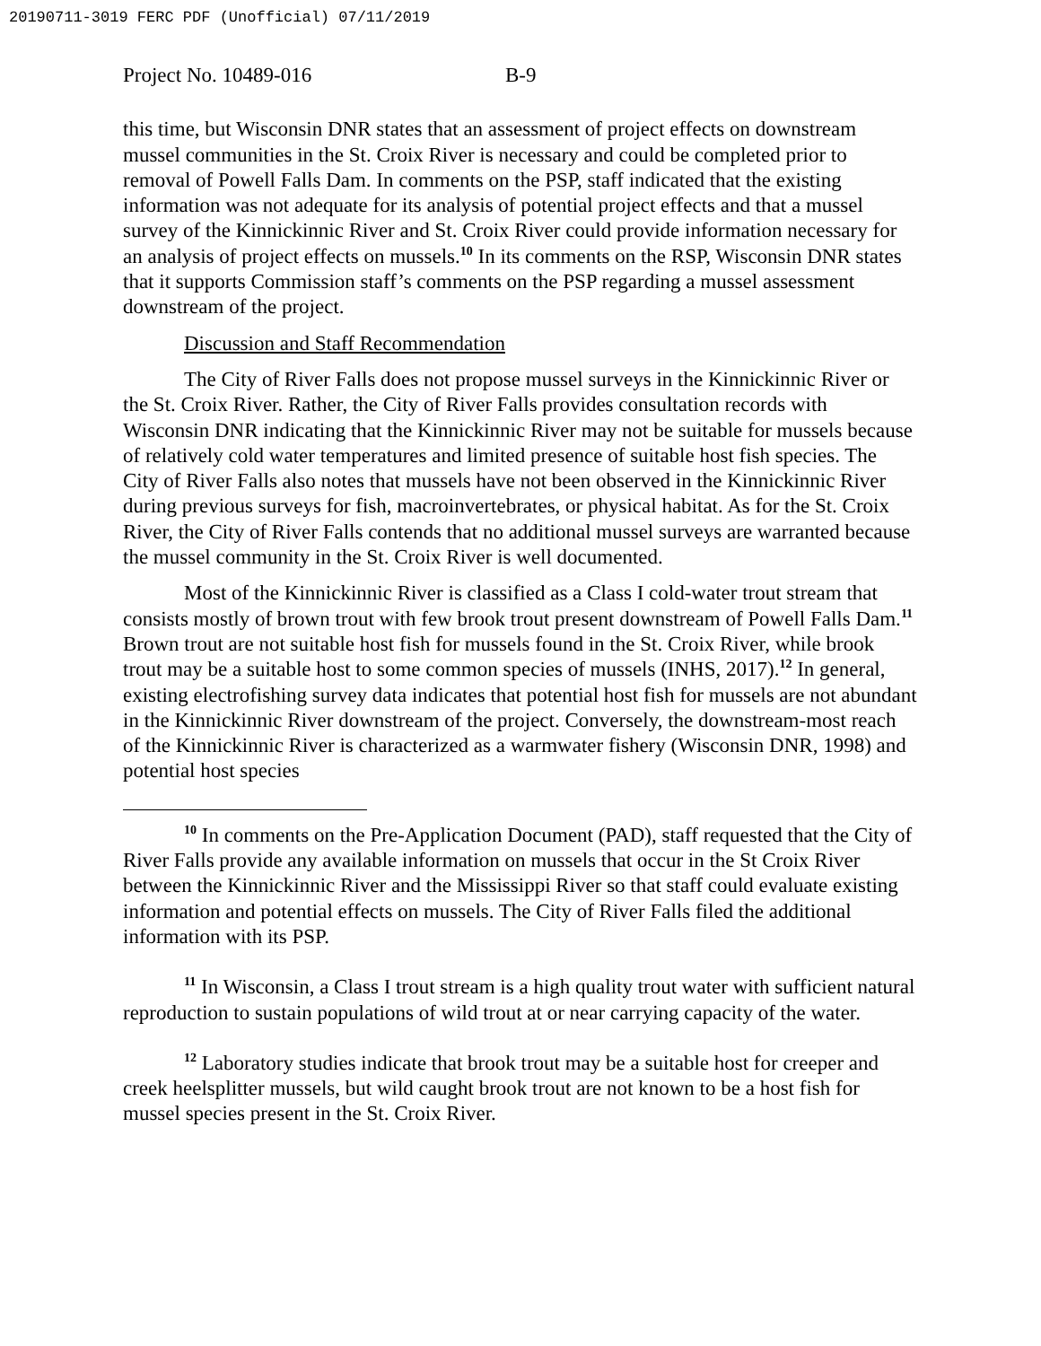20190711-3019 FERC PDF (Unofficial) 07/11/2019
Project No. 10489-016 B-9
this time, but Wisconsin DNR states that an assessment of project effects on downstream mussel communities in the St. Croix River is necessary and could be completed prior to removal of Powell Falls Dam. In comments on the PSP, staff indicated that the existing information was not adequate for its analysis of potential project effects and that a mussel survey of the Kinnickinnic River and St. Croix River could provide information necessary for an analysis of project effects on mussels.<sup>10</sup> In its comments on the RSP, Wisconsin DNR states that it supports Commission staff’s comments on the PSP regarding a mussel assessment downstream of the project.
Discussion and Staff Recommendation
The City of River Falls does not propose mussel surveys in the Kinnickinnic River or the St. Croix River. Rather, the City of River Falls provides consultation records with Wisconsin DNR indicating that the Kinnickinnic River may not be suitable for mussels because of relatively cold water temperatures and limited presence of suitable host fish species. The City of River Falls also notes that mussels have not been observed in the Kinnickinnic River during previous surveys for fish, macroinvertebrates, or physical habitat. As for the St. Croix River, the City of River Falls contends that no additional mussel surveys are warranted because the mussel community in the St. Croix River is well documented.
Most of the Kinnickinnic River is classified as a Class I cold-water trout stream that consists mostly of brown trout with few brook trout present downstream of Powell Falls Dam.<sup>11</sup> Brown trout are not suitable host fish for mussels found in the St. Croix River, while brook trout may be a suitable host to some common species of mussels (INHS, 2017).<sup>12</sup> In general, existing electrofishing survey data indicates that potential host fish for mussels are not abundant in the Kinnickinnic River downstream of the project. Conversely, the downstream-most reach of the Kinnickinnic River is characterized as a warmwater fishery (Wisconsin DNR, 1998) and potential host species
<sup>10</sup> In comments on the Pre-Application Document (PAD), staff requested that the City of River Falls provide any available information on mussels that occur in the St Croix River between the Kinnickinnic River and the Mississippi River so that staff could evaluate existing information and potential effects on mussels. The City of River Falls filed the additional information with its PSP.
<sup>11</sup> In Wisconsin, a Class I trout stream is a high quality trout water with sufficient natural reproduction to sustain populations of wild trout at or near carrying capacity of the water.
<sup>12</sup> Laboratory studies indicate that brook trout may be a suitable host for creeper and creek heelsplitter mussels, but wild caught brook trout are not known to be a host fish for mussel species present in the St. Croix River.